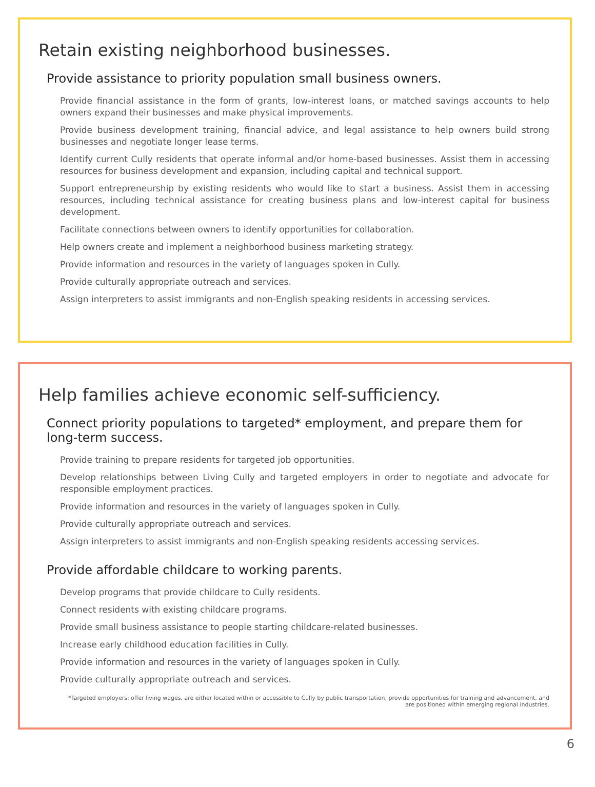Retain existing neighborhood businesses.
Provide assistance to priority population small business owners.
Provide financial assistance in the form of grants, low-interest loans, or matched savings accounts to help owners expand their businesses and make physical improvements.
Provide business development training, financial advice, and legal assistance to help owners build strong businesses and negotiate longer lease terms.
Identify current Cully residents that operate informal and/or home-based businesses. Assist them in accessing resources for business development and expansion, including capital and technical support.
Support entrepreneurship by existing residents who would like to start a business. Assist them in accessing resources, including technical assistance for creating business plans and low-interest capital for business development.
Facilitate connections between owners to identify opportunities for collaboration.
Help owners create and implement a neighborhood business marketing strategy.
Provide information and resources in the variety of languages spoken in Cully.
Provide culturally appropriate outreach and services.
Assign interpreters to assist immigrants and non-English speaking residents in accessing services.
Help families achieve economic self-sufficiency.
Connect priority populations to targeted* employment, and prepare them for long-term success.
Provide training to prepare residents for targeted job opportunities.
Develop relationships between Living Cully and targeted employers in order to negotiate and advocate for responsible employment practices.
Provide information and resources in the variety of languages spoken in Cully.
Provide culturally appropriate outreach and services.
Assign interpreters to assist immigrants and non-English speaking residents accessing services.
Provide affordable childcare to working parents.
Develop programs that provide childcare to Cully residents.
Connect residents with existing childcare programs.
Provide small business assistance to people starting childcare-related businesses.
Increase early childhood education facilities in Cully.
Provide information and resources in the variety of languages spoken in Cully.
Provide culturally appropriate outreach and services.
*Targeted employers: offer living wages, are either located within or accessible to Cully by public transportation, provide opportunities for training and advancement, and are positioned within emerging regional industries.
6